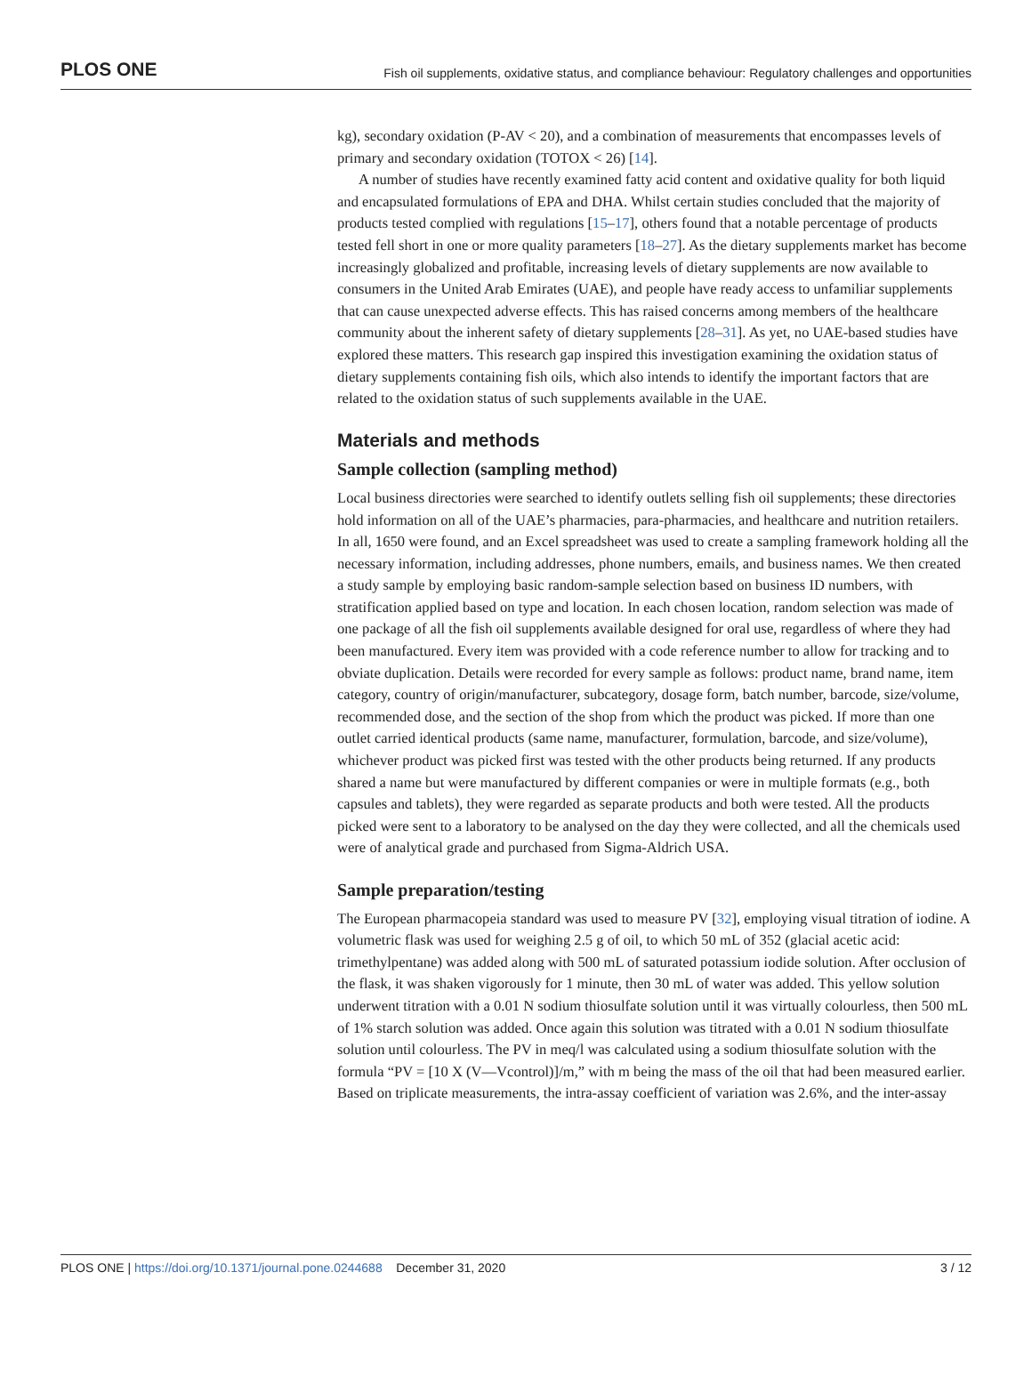PLOS ONE Fish oil supplements, oxidative status, and compliance behaviour: Regulatory challenges and opportunities
kg), secondary oxidation (P-AV < 20), and a combination of measurements that encompasses levels of primary and secondary oxidation (TOTOX < 26) [14].
A number of studies have recently examined fatty acid content and oxidative quality for both liquid and encapsulated formulations of EPA and DHA. Whilst certain studies concluded that the majority of products tested complied with regulations [15–17], others found that a notable percentage of products tested fell short in one or more quality parameters [18–27]. As the dietary supplements market has become increasingly globalized and profitable, increasing levels of dietary supplements are now available to consumers in the United Arab Emirates (UAE), and people have ready access to unfamiliar supplements that can cause unexpected adverse effects. This has raised concerns among members of the healthcare community about the inherent safety of dietary supplements [28–31]. As yet, no UAE-based studies have explored these matters. This research gap inspired this investigation examining the oxidation status of dietary supplements containing fish oils, which also intends to identify the important factors that are related to the oxidation status of such supplements available in the UAE.
Materials and methods
Sample collection (sampling method)
Local business directories were searched to identify outlets selling fish oil supplements; these directories hold information on all of the UAE’s pharmacies, para-pharmacies, and healthcare and nutrition retailers. In all, 1650 were found, and an Excel spreadsheet was used to create a sampling framework holding all the necessary information, including addresses, phone numbers, emails, and business names. We then created a study sample by employing basic random-sample selection based on business ID numbers, with stratification applied based on type and location. In each chosen location, random selection was made of one package of all the fish oil supplements available designed for oral use, regardless of where they had been manufactured. Every item was provided with a code reference number to allow for tracking and to obviate duplication. Details were recorded for every sample as follows: product name, brand name, item category, country of origin/manufacturer, subcategory, dosage form, batch number, barcode, size/volume, recommended dose, and the section of the shop from which the product was picked. If more than one outlet carried identical products (same name, manufacturer, formulation, barcode, and size/volume), whichever product was picked first was tested with the other products being returned. If any products shared a name but were manufactured by different companies or were in multiple formats (e.g., both capsules and tablets), they were regarded as separate products and both were tested. All the products picked were sent to a laboratory to be analysed on the day they were collected, and all the chemicals used were of analytical grade and purchased from Sigma-Aldrich USA.
Sample preparation/testing
The European pharmacopeia standard was used to measure PV [32], employing visual titration of iodine. A volumetric flask was used for weighing 2.5 g of oil, to which 50 mL of 352 (glacial acetic acid: trimethylpentane) was added along with 500 mL of saturated potassium iodide solution. After occlusion of the flask, it was shaken vigorously for 1 minute, then 30 mL of water was added. This yellow solution underwent titration with a 0.01 N sodium thiosulfate solution until it was virtually colourless, then 500 mL of 1% starch solution was added. Once again this solution was titrated with a 0.01 N sodium thiosulfate solution until colourless. The PV in meq/l was calculated using a sodium thiosulfate solution with the formula “PV = [10 X (V—Vcontrol)]/m,” with m being the mass of the oil that had been measured earlier. Based on triplicate measurements, the intra-assay coefficient of variation was 2.6%, and the inter-assay
PLOS ONE | https://doi.org/10.1371/journal.pone.0244688 December 31, 2020 3 / 12